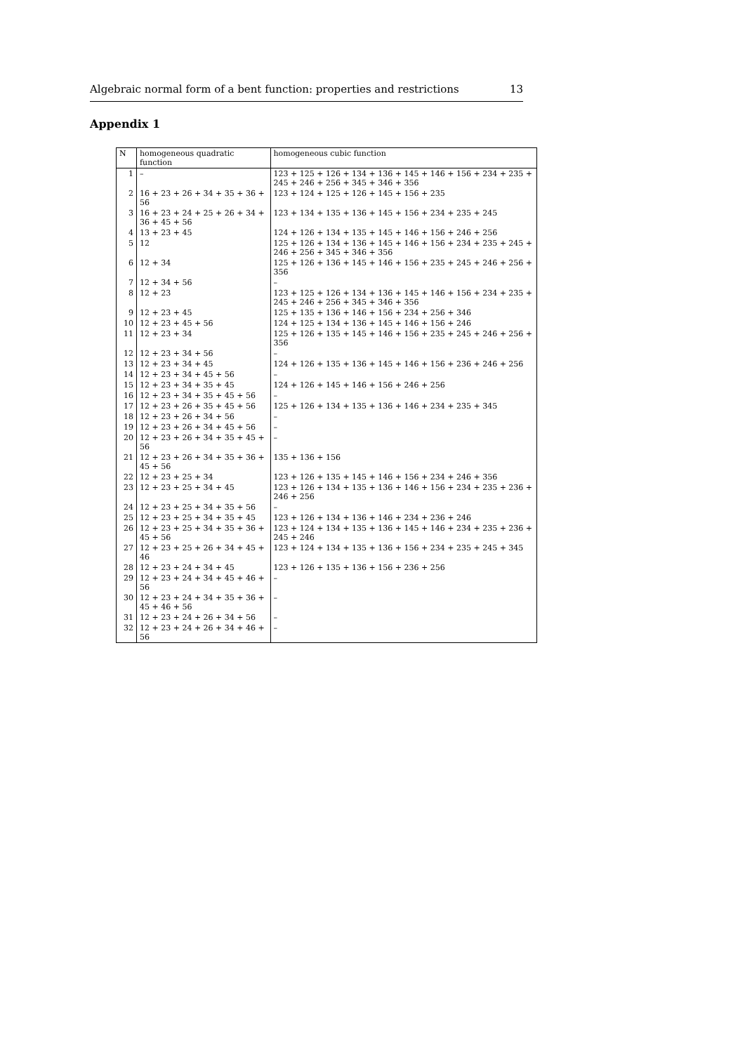Algebraic normal form of a bent function: properties and restrictions 13
Appendix 1
| N | homogeneous quadratic function | homogeneous cubic function |
| --- | --- | --- |
| 1 | – | 123 + 125 + 126 + 134 + 136 + 145 + 146 + 156 + 234 + 235 + 245 + 246 + 256 + 345 + 346 + 356 |
| 2 | 16 + 23 + 26 + 34 + 35 + 36 + 56 | 123 + 124 + 125 + 126 + 145 + 156 + 235 |
| 3 | 16 + 23 + 24 + 25 + 26 + 34 + 36 + 45 + 56 | 123 + 134 + 135 + 136 + 145 + 156 + 234 + 235 + 245 |
| 4 | 13 + 23 + 45 | 124 + 126 + 134 + 135 + 145 + 146 + 156 + 246 + 256 |
| 5 | 12 | 125 + 126 + 134 + 136 + 145 + 146 + 156 + 234 + 235 + 245 + 246 + 256 + 345 + 346 + 356 |
| 6 | 12 + 34 | 125 + 126 + 136 + 145 + 146 + 156 + 235 + 245 + 246 + 256 + 356 |
| 7 | 12 + 34 + 56 | – |
| 8 | 12 + 23 | 123 + 125 + 126 + 134 + 136 + 145 + 146 + 156 + 234 + 235 + 245 + 246 + 256 + 345 + 346 + 356 |
| 9 | 12 + 23 + 45 | 125 + 135 + 136 + 146 + 156 + 234 + 256 + 346 |
| 10 | 12 + 23 + 45 + 56 | 124 + 125 + 134 + 136 + 145 + 146 + 156 + 246 |
| 11 | 12 + 23 + 34 | 125 + 126 + 135 + 145 + 146 + 156 + 235 + 245 + 246 + 256 + 356 |
| 12 | 12 + 23 + 34 + 56 | – |
| 13 | 12 + 23 + 34 + 45 | 124 + 126 + 135 + 136 + 145 + 146 + 156 + 236 + 246 + 256 |
| 14 | 12 + 23 + 34 + 45 + 56 | – |
| 15 | 12 + 23 + 34 + 35 + 45 | 124 + 126 + 145 + 146 + 156 + 246 + 256 |
| 16 | 12 + 23 + 34 + 35 + 45 + 56 | – |
| 17 | 12 + 23 + 26 + 35 + 45 + 56 | 125 + 126 + 134 + 135 + 136 + 146 + 234 + 235 + 345 |
| 18 | 12 + 23 + 26 + 34 + 56 | – |
| 19 | 12 + 23 + 26 + 34 + 45 + 56 | – |
| 20 | 12 + 23 + 26 + 34 + 35 + 45 + 56 | – |
| 21 | 12 + 23 + 26 + 34 + 35 + 36 + 45 + 56 | 135 + 136 + 156 |
| 22 | 12 + 23 + 25 + 34 | 123 + 126 + 135 + 145 + 146 + 156 + 234 + 246 + 356 |
| 23 | 12 + 23 + 25 + 34 + 45 | 123 + 126 + 134 + 135 + 136 + 146 + 156 + 234 + 235 + 236 + 246 + 256 |
| 24 | 12 + 23 + 25 + 34 + 35 + 56 | – |
| 25 | 12 + 23 + 25 + 34 + 35 + 45 | 123 + 126 + 134 + 136 + 146 + 234 + 236 + 246 |
| 26 | 12 + 23 + 25 + 34 + 35 + 36 + 45 + 56 | 123 + 124 + 134 + 135 + 136 + 145 + 146 + 234 + 235 + 236 + 245 + 246 |
| 27 | 12 + 23 + 25 + 26 + 34 + 45 + 46 | 123 + 124 + 134 + 135 + 136 + 156 + 234 + 235 + 245 + 345 |
| 28 | 12 + 23 + 24 + 34 + 45 | 123 + 126 + 135 + 136 + 156 + 236 + 256 |
| 29 | 12 + 23 + 24 + 34 + 45 + 46 + 56 | – |
| 30 | 12 + 23 + 24 + 34 + 35 + 36 + 45 + 46 + 56 | – |
| 31 | 12 + 23 + 24 + 26 + 34 + 56 | – |
| 32 | 12 + 23 + 24 + 26 + 34 + 46 + 56 | – |